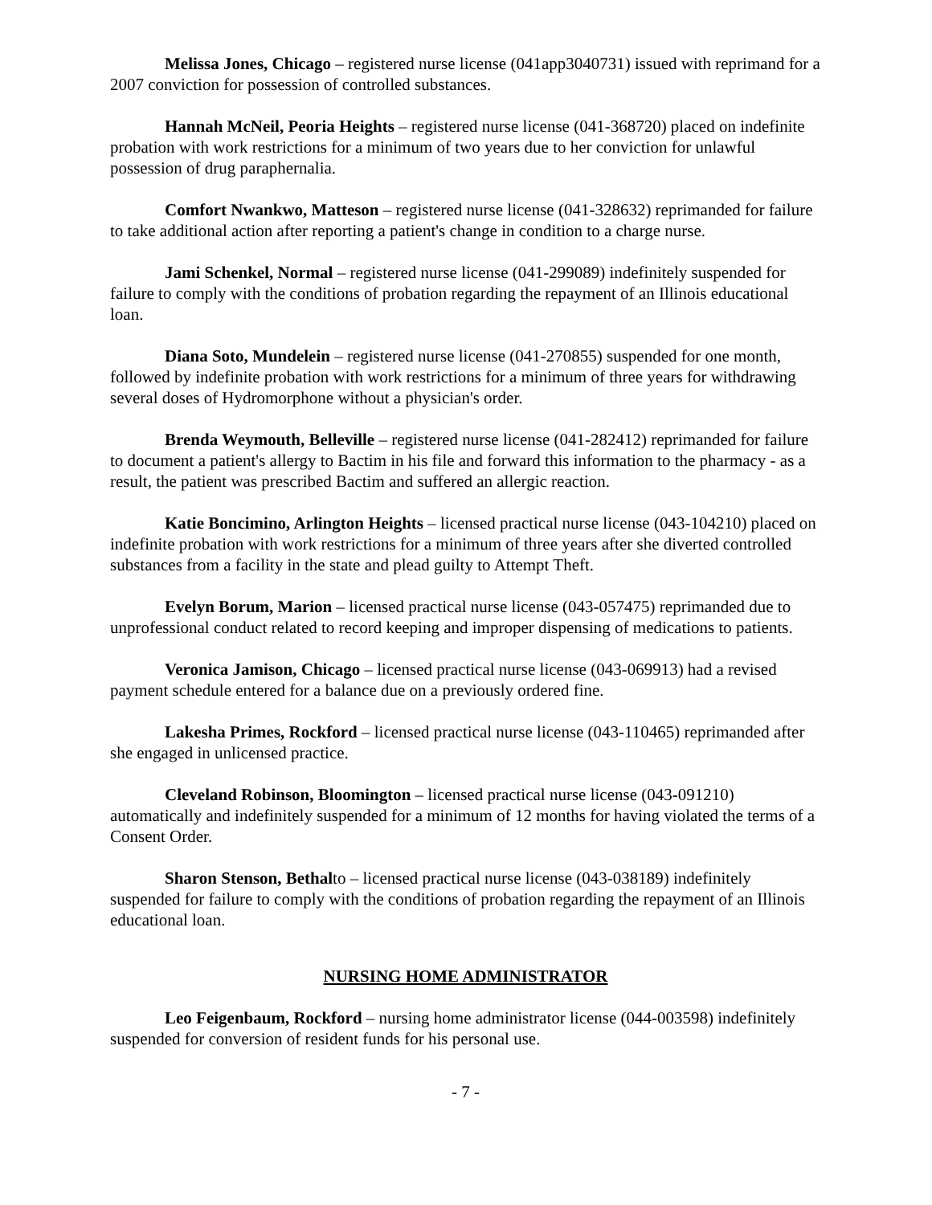Melissa Jones, Chicago – registered nurse license (041app3040731) issued with reprimand for a 2007 conviction for possession of controlled substances.
Hannah McNeil, Peoria Heights – registered nurse license (041-368720) placed on indefinite probation with work restrictions for a minimum of two years due to her conviction for unlawful possession of drug paraphernalia.
Comfort Nwankwo, Matteson – registered nurse license (041-328632) reprimanded for failure to take additional action after reporting a patient's change in condition to a charge nurse.
Jami Schenkel, Normal – registered nurse license (041-299089) indefinitely suspended for failure to comply with the conditions of probation regarding the repayment of an Illinois educational loan.
Diana Soto, Mundelein – registered nurse license (041-270855) suspended for one month, followed by indefinite probation with work restrictions for a minimum of three years for withdrawing several doses of Hydromorphone without a physician's order.
Brenda Weymouth, Belleville – registered nurse license (041-282412) reprimanded for failure to document a patient's allergy to Bactim in his file and forward this information to the pharmacy - as a result, the patient was prescribed Bactim and suffered an allergic reaction.
Katie Boncimino, Arlington Heights – licensed practical nurse license (043-104210) placed on indefinite probation with work restrictions for a minimum of three years after she diverted controlled substances from a facility in the state and plead guilty to Attempt Theft.
Evelyn Borum, Marion – licensed practical nurse license (043-057475) reprimanded due to unprofessional conduct related to record keeping and improper dispensing of medications to patients.
Veronica Jamison, Chicago – licensed practical nurse license (043-069913) had a revised payment schedule entered for a balance due on a previously ordered fine.
Lakesha Primes, Rockford – licensed practical nurse license (043-110465) reprimanded after she engaged in unlicensed practice.
Cleveland Robinson, Bloomington – licensed practical nurse license (043-091210) automatically and indefinitely suspended for a minimum of 12 months for having violated the terms of a Consent Order.
Sharon Stenson, Bethalto – licensed practical nurse license (043-038189) indefinitely suspended for failure to comply with the conditions of probation regarding the repayment of an Illinois educational loan.
NURSING HOME ADMINISTRATOR
Leo Feigenbaum, Rockford – nursing home administrator license (044-003598) indefinitely suspended for conversion of resident funds for his personal use.
- 7 -